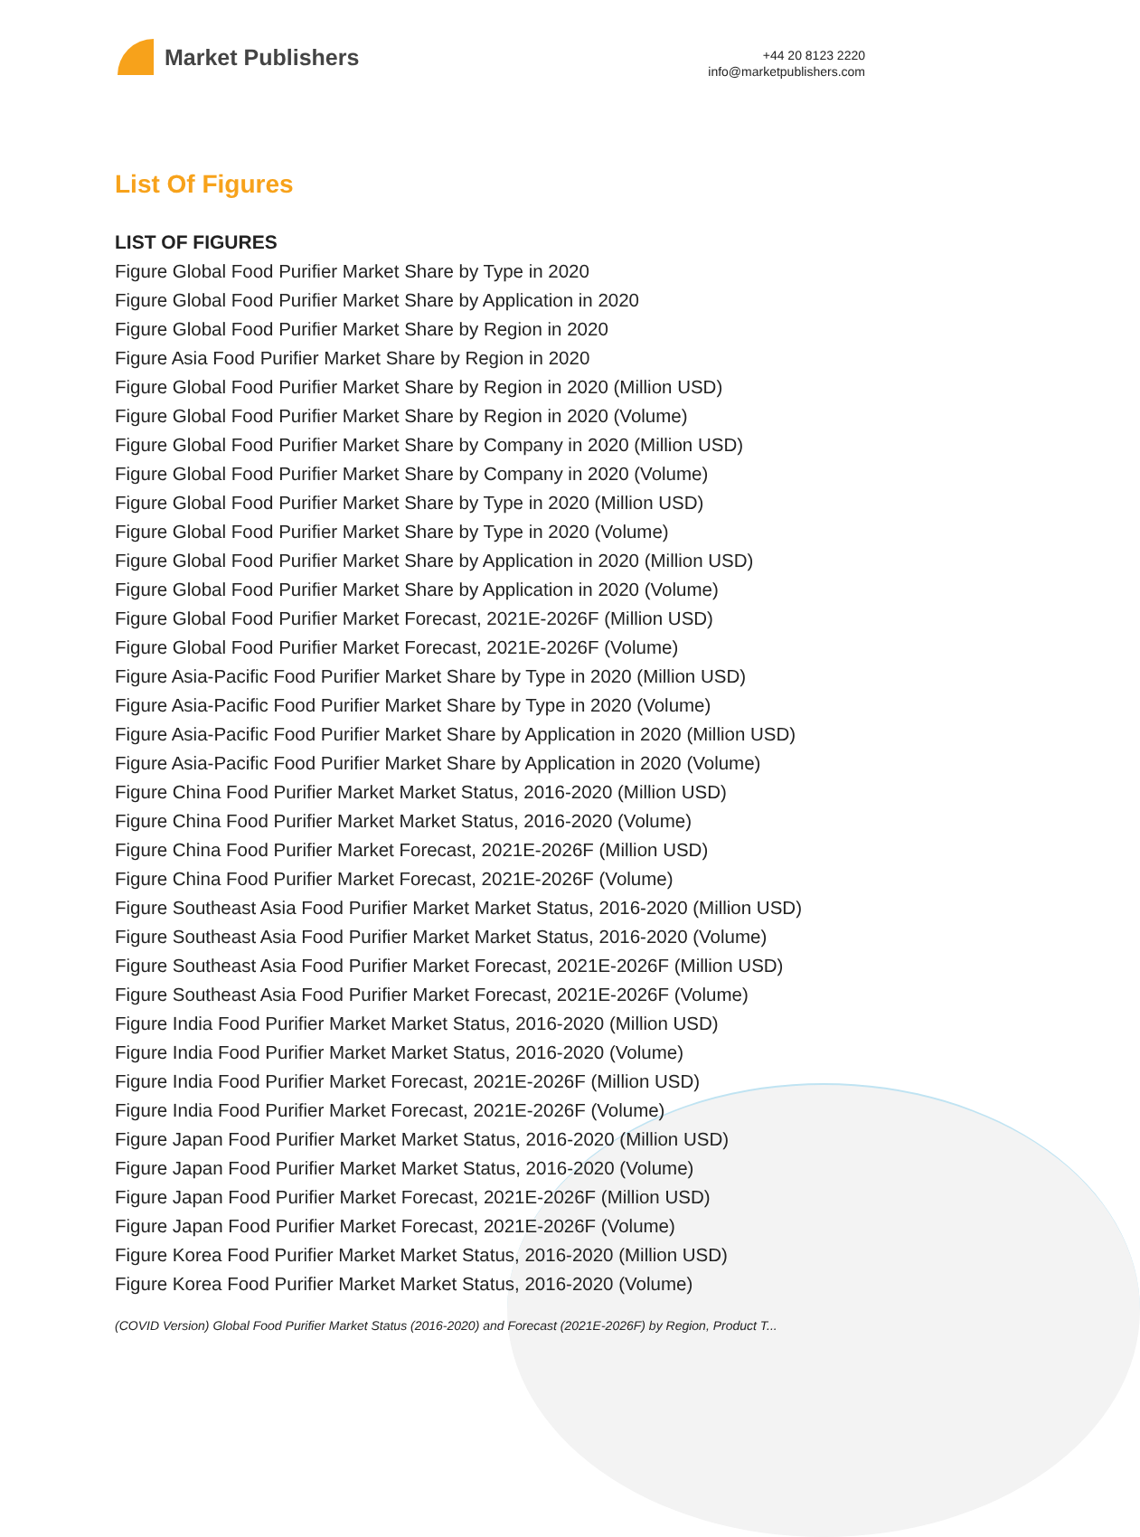Market Publishers
+44 20 8123 2220
info@marketpublishers.com
List Of Figures
LIST OF FIGURES
Figure Global Food Purifier Market Share by Type in 2020
Figure Global Food Purifier Market Share by Application in 2020
Figure Global Food Purifier Market Share by Region in 2020
Figure Asia Food Purifier Market Share by Region in 2020
Figure Global Food Purifier Market Share by Region in 2020 (Million USD)
Figure Global Food Purifier Market Share by Region in 2020 (Volume)
Figure Global Food Purifier Market Share by Company in 2020 (Million USD)
Figure Global Food Purifier Market Share by Company in 2020 (Volume)
Figure Global Food Purifier Market Share by Type in 2020 (Million USD)
Figure Global Food Purifier Market Share by Type in 2020 (Volume)
Figure Global Food Purifier Market Share by Application in 2020 (Million USD)
Figure Global Food Purifier Market Share by Application in 2020 (Volume)
Figure Global Food Purifier Market Forecast, 2021E-2026F (Million USD)
Figure Global Food Purifier Market Forecast, 2021E-2026F (Volume)
Figure Asia-Pacific Food Purifier Market Share by Type in 2020 (Million USD)
Figure Asia-Pacific Food Purifier Market Share by Type in 2020 (Volume)
Figure Asia-Pacific Food Purifier Market Share by Application in 2020 (Million USD)
Figure Asia-Pacific Food Purifier Market Share by Application in 2020 (Volume)
Figure China Food Purifier Market Market Status, 2016-2020 (Million USD)
Figure China Food Purifier Market Market Status, 2016-2020 (Volume)
Figure China Food Purifier Market Forecast, 2021E-2026F (Million USD)
Figure China Food Purifier Market Forecast, 2021E-2026F (Volume)
Figure Southeast Asia Food Purifier Market Market Status, 2016-2020 (Million USD)
Figure Southeast Asia Food Purifier Market Market Status, 2016-2020 (Volume)
Figure Southeast Asia Food Purifier Market Forecast, 2021E-2026F (Million USD)
Figure Southeast Asia Food Purifier Market Forecast, 2021E-2026F (Volume)
Figure India Food Purifier Market Market Status, 2016-2020 (Million USD)
Figure India Food Purifier Market Market Status, 2016-2020 (Volume)
Figure India Food Purifier Market Forecast, 2021E-2026F (Million USD)
Figure India Food Purifier Market Forecast, 2021E-2026F (Volume)
Figure Japan Food Purifier Market Market Status, 2016-2020 (Million USD)
Figure Japan Food Purifier Market Market Status, 2016-2020 (Volume)
Figure Japan Food Purifier Market Forecast, 2021E-2026F (Million USD)
Figure Japan Food Purifier Market Forecast, 2021E-2026F (Volume)
Figure Korea Food Purifier Market Market Status, 2016-2020 (Million USD)
Figure Korea Food Purifier Market Market Status, 2016-2020 (Volume)
(COVID Version) Global Food Purifier Market Status (2016-2020) and Forecast (2021E-2026F) by Region, Product T...